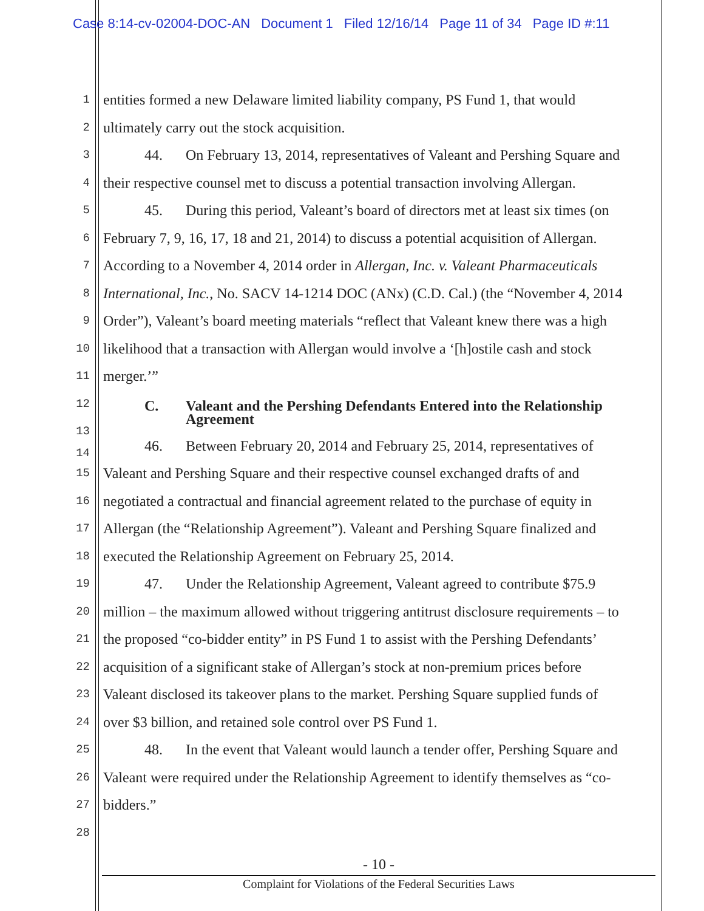Case 8:14-cv-02004-DOC-AN Document 1 Filed 12/16/14 Page 11 of 34 Page ID #:11
1
entities formed a new Delaware limited liability company, PS Fund 1, that would
2
ultimately carry out the stock acquisition.
3
44. On February 13, 2014, representatives of Valeant and Pershing Square and
4
their respective counsel met to discuss a potential transaction involving Allergan.
5
45. During this period, Valeant’s board of directors met at least six times (on
6
February 7, 9, 16, 17, 18 and 21, 2014) to discuss a potential acquisition of Allergan.
7
According to a November 4, 2014 order in Allergan, Inc. v. Valeant Pharmaceuticals
8
International, Inc., No. SACV 14-1214 DOC (ANx) (C.D. Cal.) (the “November 4, 2014
9
Order”), Valeant’s board meeting materials “reflect that Valeant knew there was a high
10
likelihood that a transaction with Allergan would involve a ‘[h]ostile cash and stock
11
merger.’”
12
C. Valeant and the Pershing Defendants Entered into the Relationship
Agreement
13
14
46. Between February 20, 2014 and February 25, 2014, representatives of
15
Valeant and Pershing Square and their respective counsel exchanged drafts of and
16
negotiated a contractual and financial agreement related to the purchase of equity in
17
Allergan (the “Relationship Agreement”). Valeant and Pershing Square finalized and
18
executed the Relationship Agreement on February 25, 2014.
19
47. Under the Relationship Agreement, Valeant agreed to contribute $75.9
20
million – the maximum allowed without triggering antitrust disclosure requirements – to
21
the proposed “co-bidder entity” in PS Fund 1 to assist with the Pershing Defendants’
22
acquisition of a significant stake of Allergan’s stock at non-premium prices before
23
Valeant disclosed its takeover plans to the market. Pershing Square supplied funds of
24
over $3 billion, and retained sole control over PS Fund 1.
25
48. In the event that Valeant would launch a tender offer, Pershing Square and
26
Valeant were required under the Relationship Agreement to identify themselves as “co-
27
bidders.”
28
- 10 -
Complaint for Violations of the Federal Securities Laws